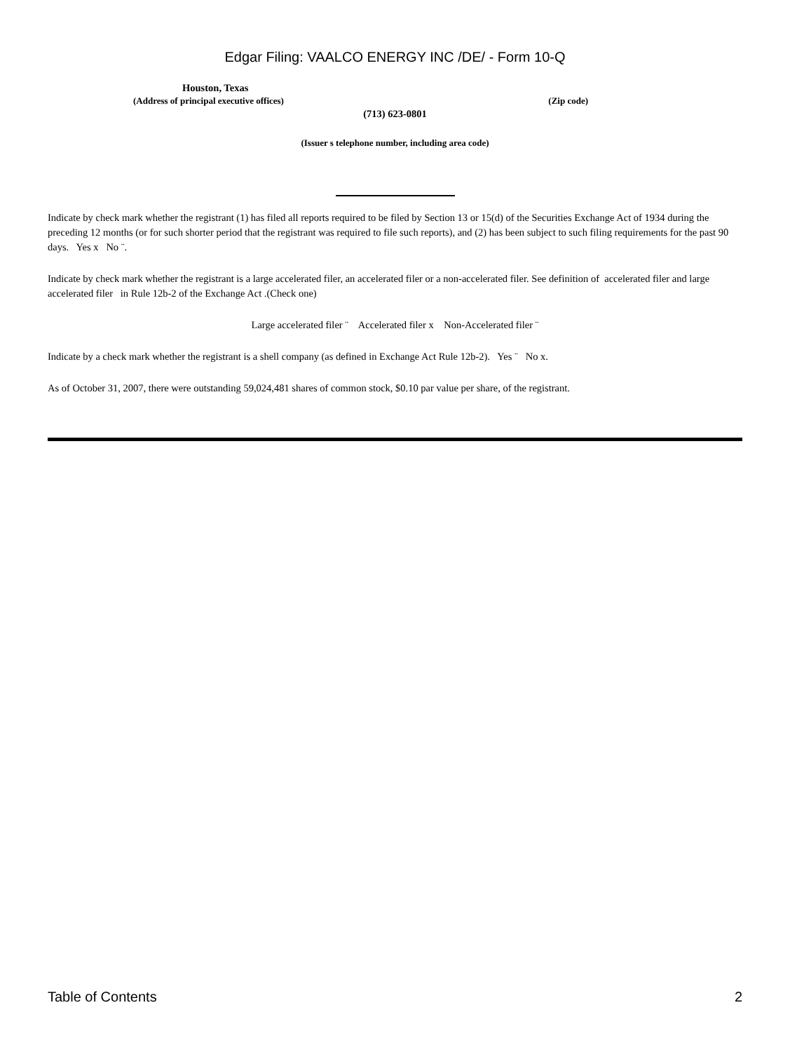Edgar Filing: VAALCO ENERGY INC /DE/ - Form 10-Q
Houston, Texas
(Address of principal executive offices) (Zip code)
(713) 623-0801
(Issuer s telephone number, including area code)
Indicate by check mark whether the registrant (1) has filed all reports required to be filed by Section 13 or 15(d) of the Securities Exchange Act of 1934 during the preceding 12 months (or for such shorter period that the registrant was required to file such reports), and (2) has been subject to such filing requirements for the past 90 days. Yes x No ¨.
Indicate by check mark whether the registrant is a large accelerated filer, an accelerated filer or a non-accelerated filer. See definition of accelerated filer and large accelerated filer in Rule 12b-2 of the Exchange Act .(Check one)
Large accelerated filer ¨ Accelerated filer x Non-Accelerated filer ¨
Indicate by a check mark whether the registrant is a shell company (as defined in Exchange Act Rule 12b-2). Yes ¨ No x.
As of October 31, 2007, there were outstanding 59,024,481 shares of common stock, $0.10 par value per share, of the registrant.
Table of Contents 2